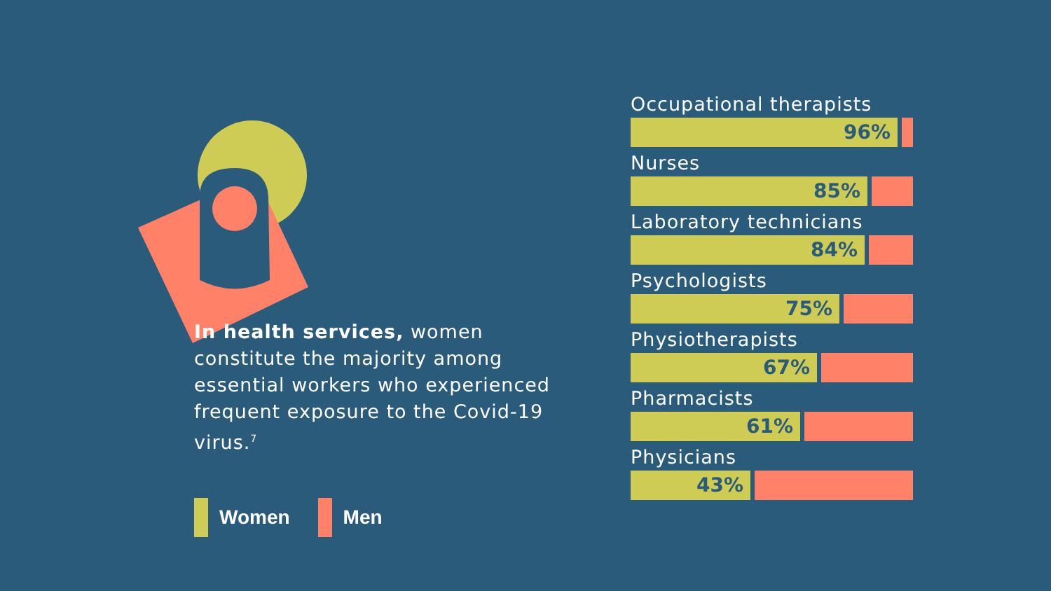In health services, women constitute the majority among essential workers who experienced frequent exposure to the Covid-19 virus.<sup>7</sup>
Women Men
Occupational therapists
96%
Nurses
85%
Laboratory technicians
84%
Psychologists
75%
Physiotherapists
67%
Pharmacists
61%
Physicians
43%